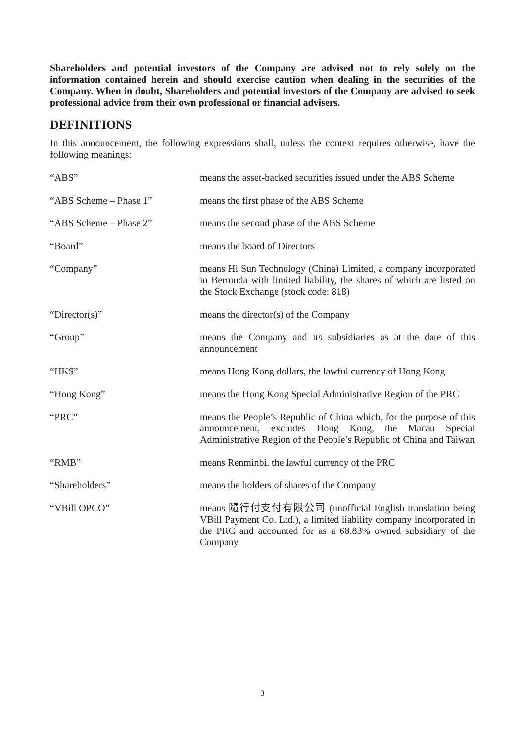Shareholders and potential investors of the Company are advised not to rely solely on the information contained herein and should exercise caution when dealing in the securities of the Company. When in doubt, Shareholders and potential investors of the Company are advised to seek professional advice from their own professional or financial advisers.
DEFINITIONS
In this announcement, the following expressions shall, unless the context requires otherwise, have the following meanings:
| “ABS” | means the asset-backed securities issued under the ABS Scheme |
| “ABS Scheme – Phase 1” | means the first phase of the ABS Scheme |
| “ABS Scheme – Phase 2” | means the second phase of the ABS Scheme |
| “Board” | means the board of Directors |
| “Company” | means Hi Sun Technology (China) Limited, a company incorporated in Bermuda with limited liability, the shares of which are listed on the Stock Exchange (stock code: 818) |
| “Director(s)” | means the director(s) of the Company |
| “Group” | means the Company and its subsidiaries as at the date of this announcement |
| “HK$” | means Hong Kong dollars, the lawful currency of Hong Kong |
| “Hong Kong” | means the Hong Kong Special Administrative Region of the PRC |
| “PRC” | means the People’s Republic of China which, for the purpose of this announcement, excludes Hong Kong, the Macau Special Administrative Region of the People’s Republic of China and Taiwan |
| “RMB” | means Renminbi, the lawful currency of the PRC |
| “Shareholders” | means the holders of shares of the Company |
| “VBill OPCO” | means 隨行付支付有限公司 (unofficial English translation being VBill Payment Co. Ltd.), a limited liability company incorporated in the PRC and accounted for as a 68.83% owned subsidiary of the Company |
3